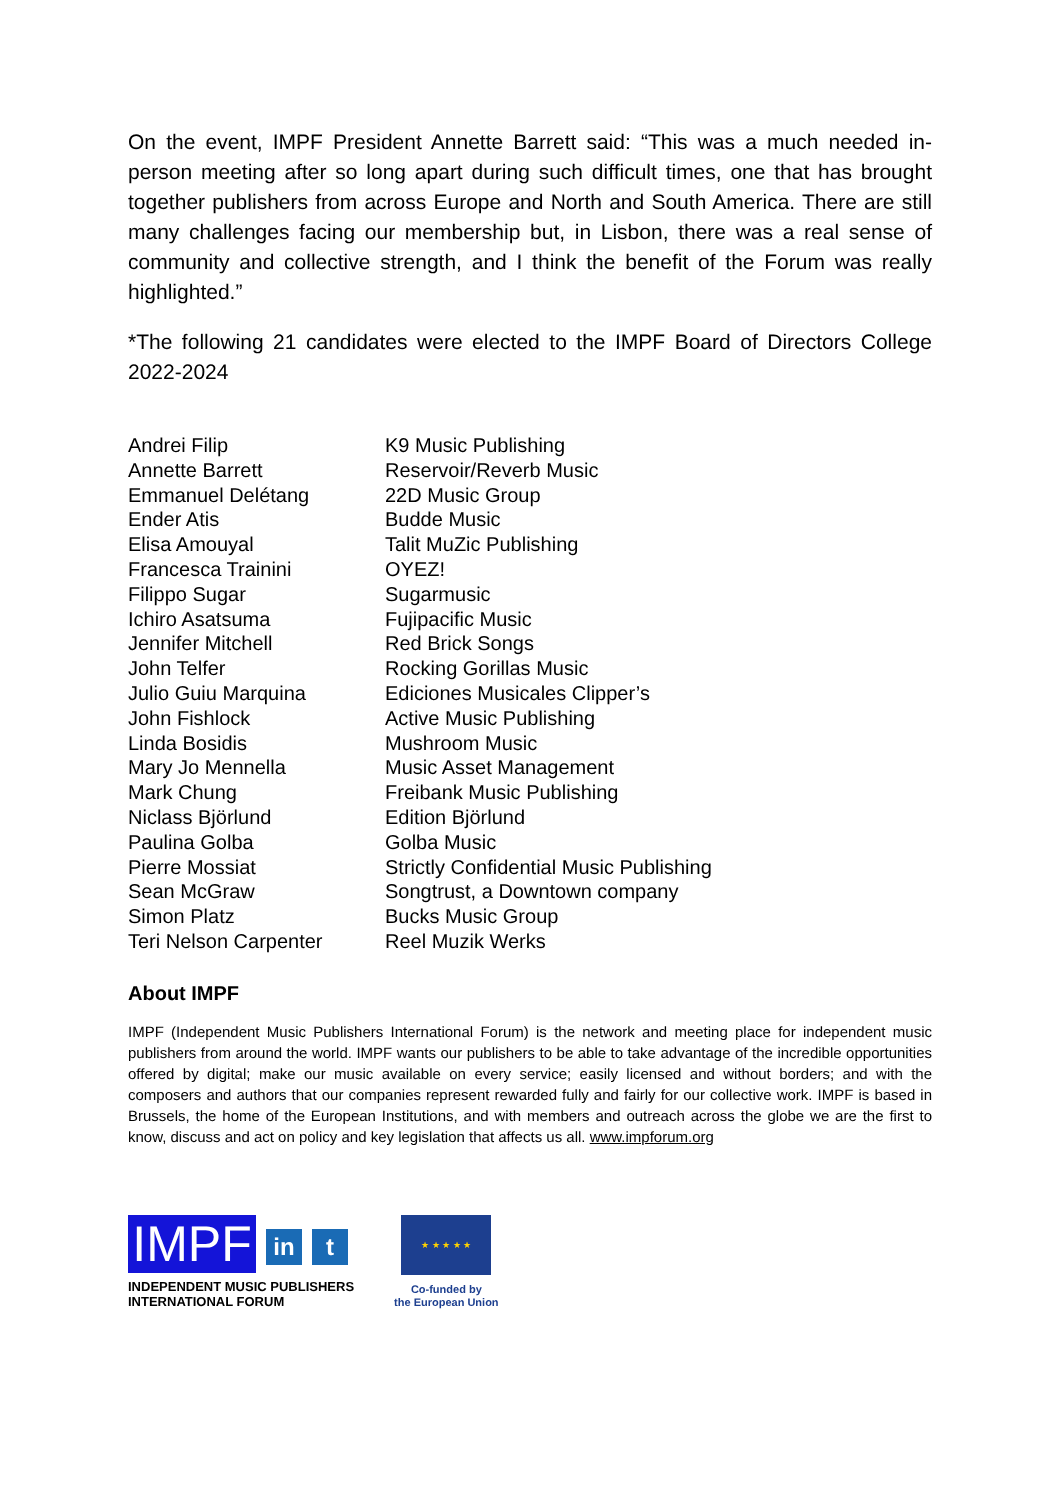On the event, IMPF President Annette Barrett said: “This was a much needed in-person meeting after so long apart during such difficult times, one that has brought together publishers from across Europe and North and South America. There are still many challenges facing our membership but, in Lisbon, there was a real sense of community and collective strength, and I think the benefit of the Forum was really highlighted.”
*The following 21 candidates were elected to the IMPF Board of Directors College 2022-2024
| Andrei Filip | K9 Music Publishing |
| Annette Barrett | Reservoir/Reverb Music |
| Emmanuel Delétang | 22D Music Group |
| Ender Atis | Budde Music |
| Elisa Amouyal | Talit MuZic Publishing |
| Francesca Trainini | OYEZ! |
| Filippo Sugar | Sugarmusic |
| Ichiro Asatsuma | Fujipacific Music |
| Jennifer Mitchell | Red Brick Songs |
| John Telfer | Rocking Gorillas Music |
| Julio Guiu Marquina | Ediciones Musicales Clipper’s |
| John Fishlock | Active Music Publishing |
| Linda Bosidis | Mushroom Music |
| Mary Jo Mennella | Music Asset Management |
| Mark Chung | Freibank Music Publishing |
| Niclass Björlund | Edition Björlund |
| Paulina Golba | Golba Music |
| Pierre Mossiat | Strictly Confidential Music Publishing |
| Sean McGraw | Songtrust, a Downtown company |
| Simon Platz | Bucks Music Group |
| Teri Nelson Carpenter | Reel Muzik Werks |
About IMPF
IMPF (Independent Music Publishers International Forum) is the network and meeting place for independent music publishers from around the world. IMPF wants our publishers to be able to take advantage of the incredible opportunities offered by digital; make our music available on every service; easily licensed and without borders; and with the composers and authors that our companies represent rewarded fully and fairly for our collective work. IMPF is based in Brussels, the home of the European Institutions, and with members and outreach across the globe we are the first to know, discuss and act on policy and key legislation that affects us all. www.impforum.org
IMPF
in t
INDEPENDENT MUSIC PUBLISHERS
INTERNATIONAL FORUM
★ ★ ★ ★ ★
Co-funded by
the European Union